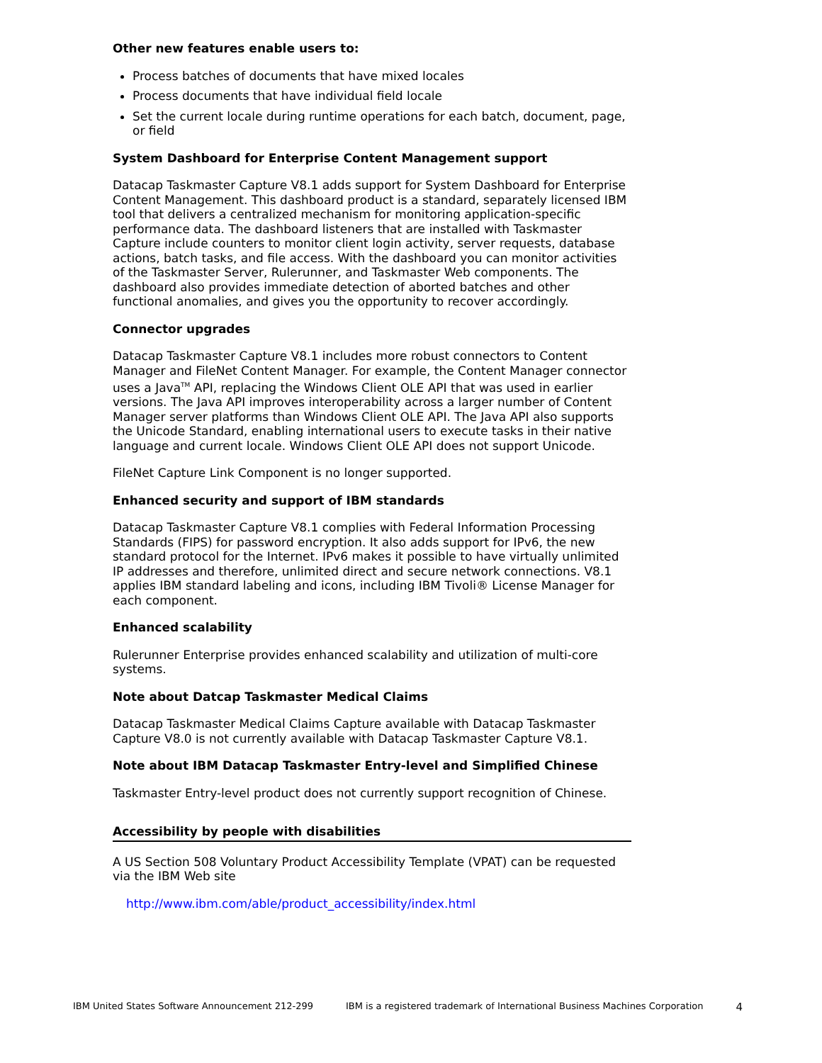Other new features enable users to:
Process batches of documents that have mixed locales
Process documents that have individual field locale
Set the current locale during runtime operations for each batch, document, page, or field
System Dashboard for Enterprise Content Management support
Datacap Taskmaster Capture V8.1 adds support for System Dashboard for Enterprise Content Management. This dashboard product is a standard, separately licensed IBM tool that delivers a centralized mechanism for monitoring application-specific performance data. The dashboard listeners that are installed with Taskmaster Capture include counters to monitor client login activity, server requests, database actions, batch tasks, and file access. With the dashboard you can monitor activities of the Taskmaster Server, Rulerunner, and Taskmaster Web components. The dashboard also provides immediate detection of aborted batches and other functional anomalies, and gives you the opportunity to recover accordingly.
Connector upgrades
Datacap Taskmaster Capture V8.1 includes more robust connectors to Content Manager and FileNet Content Manager. For example, the Content Manager connector uses a Java<sup>TM</sup> API, replacing the Windows Client OLE API that was used in earlier versions. The Java API improves interoperability across a larger number of Content Manager server platforms than Windows Client OLE API. The Java API also supports the Unicode Standard, enabling international users to execute tasks in their native language and current locale. Windows Client OLE API does not support Unicode.
FileNet Capture Link Component is no longer supported.
Enhanced security and support of IBM standards
Datacap Taskmaster Capture V8.1 complies with Federal Information Processing Standards (FIPS) for password encryption. It also adds support for IPv6, the new standard protocol for the Internet. IPv6 makes it possible to have virtually unlimited IP addresses and therefore, unlimited direct and secure network connections. V8.1 applies IBM standard labeling and icons, including IBM Tivoli® License Manager for each component.
Enhanced scalability
Rulerunner Enterprise provides enhanced scalability and utilization of multi-core systems.
Note about Datcap Taskmaster Medical Claims
Datacap Taskmaster Medical Claims Capture available with Datacap Taskmaster Capture V8.0 is not currently available with Datacap Taskmaster Capture V8.1.
Note about IBM Datacap Taskmaster Entry-level and Simplified Chinese
Taskmaster Entry-level product does not currently support recognition of Chinese.
Accessibility by people with disabilities
A US Section 508 Voluntary Product Accessibility Template (VPAT) can be requested via the IBM Web site
http://www.ibm.com/able/product_accessibility/index.html
IBM United States Software Announcement 212-299 IBM is a registered trademark of International Business Machines Corporation 4